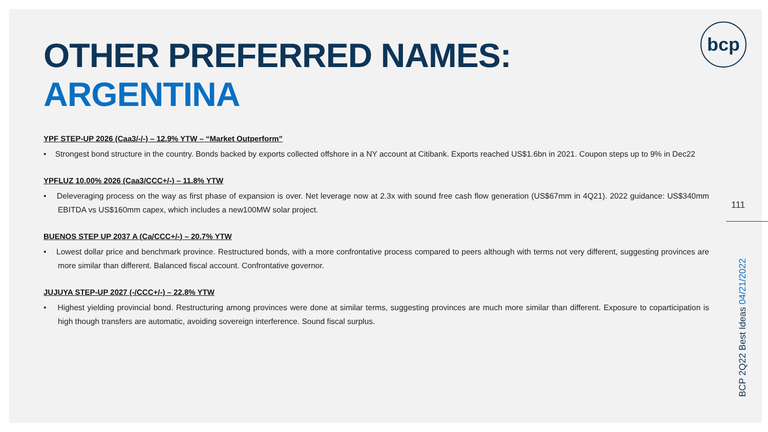OTHER PREFERRED NAMES: ARGENTINA
YPF STEP-UP 2026 (Caa3/-/-) – 12.9% YTW – “Market Outperform”
• Strongest bond structure in the country. Bonds backed by exports collected offshore in a NY account at Citibank. Exports reached US$1.6bn in 2021. Coupon steps up to 9% in Dec22
YPFLUZ 10.00% 2026 (Caa3/CCC+/-) – 11.8% YTW
• Deleveraging process on the way as first phase of expansion is over. Net leverage now at 2.3x with sound free cash flow generation (US$67mm in 4Q21). 2022 guidance: US$340mm EBITDA vs US$160mm capex, which includes a new100MW solar project.
BUENOS STEP UP 2037 A (Ca/CCC+/-) – 20.7% YTW
• Lowest dollar price and benchmark province. Restructured bonds, with a more confrontative process compared to peers although with terms not very different, suggesting provinces are more similar than different. Balanced fiscal account. Confrontative governor.
JUJUYA STEP-UP 2027 (-/CCC+/-) – 22.8% YTW
• Highest yielding provincial bond. Restructuring among provinces were done at similar terms, suggesting provinces are much more similar than different. Exposure to coparticipation is high though transfers are automatic, avoiding sovereign interference. Sound fiscal surplus.
bcp
111
BCP 2Q22 Best Ideas 04/21/2022